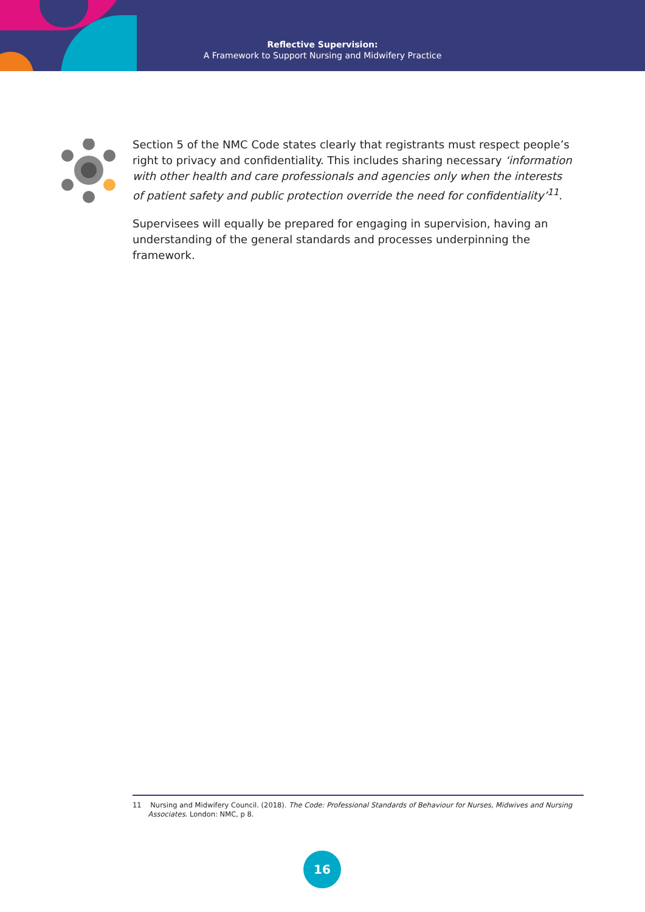Reflective Supervision:
A Framework to Support Nursing and Midwifery Practice
Section 5 of the NMC Code states clearly that registrants must respect people’s right to privacy and confidentiality. This includes sharing necessary ‘information with other health and care professionals and agencies only when the interests of patient safety and public protection override the need for confidentiality’<sup>11</sup>.
Supervisees will equally be prepared for engaging in supervision, having an understanding of the general standards and processes underpinning the framework.
11 Nursing and Midwifery Council. (2018). The Code: Professional Standards of Behaviour for Nurses, Midwives and Nursing
Associates. London: NMC, p 8.
16